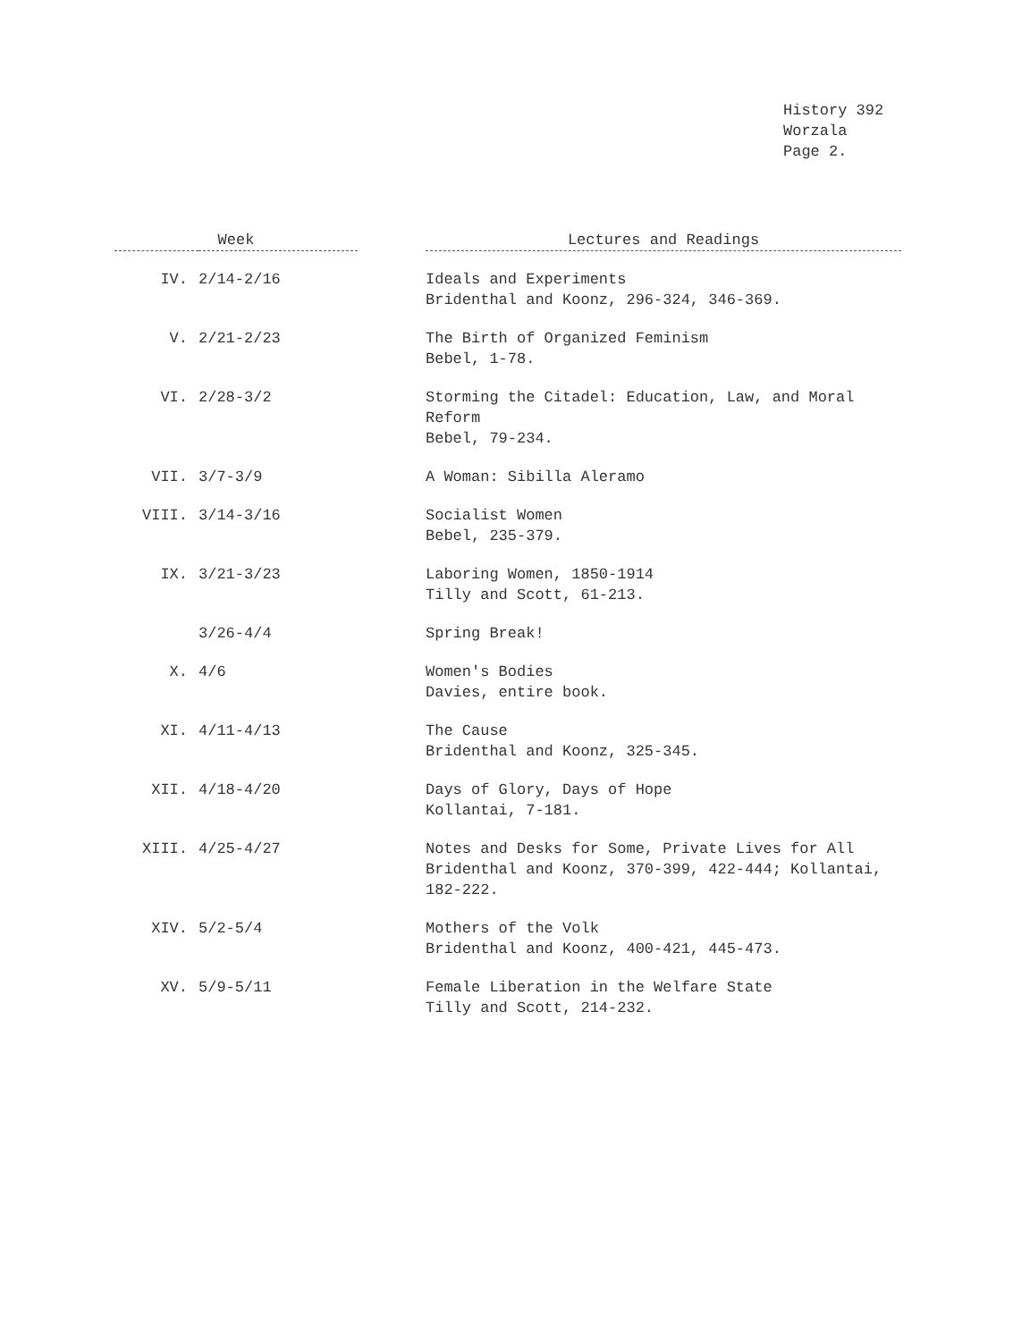History 392
Worzala
Page 2.
| Week | | | Lectures and Readings |
| --- | --- | --- | --- |
| IV. | 2/14-2/16 | | Ideals and Experiments Bridenthal and Koonz, 296-324, 346-369. |
| V. | 2/21-2/23 | | The Birth of Organized Feminism Bebel, 1-78. |
| VI. | 2/28-3/2 | | Storming the Citadel: Education, Law, and Moral Reform Bebel, 79-234. |
| VII. | 3/7-3/9 | | A Woman: Sibilla Aleramo |
| VIII. | 3/14-3/16 | | Socialist Women Bebel, 235-379. |
| IX. | 3/21-3/23 | | Laboring Women, 1850-1914 Tilly and Scott, 61-213. |
| | 3/26-4/4 | | Spring Break! |
| X. | 4/6 | | Women's Bodies Davies, entire book. |
| XI. | 4/11-4/13 | | The Cause Bridenthal and Koonz, 325-345. |
| XII. | 4/18-4/20 | | Days of Glory, Days of Hope Kollantai, 7-181. |
| XIII. | 4/25-4/27 | | Notes and Desks for Some, Private Lives for All Bridenthal and Koonz, 370-399, 422-444; Kollantai, 182-222. |
| XIV. | 5/2-5/4 | | Mothers of the Volk Bridenthal and Koonz, 400-421, 445-473. |
| XV. | 5/9-5/11 | | Female Liberation in the Welfare State Tilly and Scott, 214-232. |